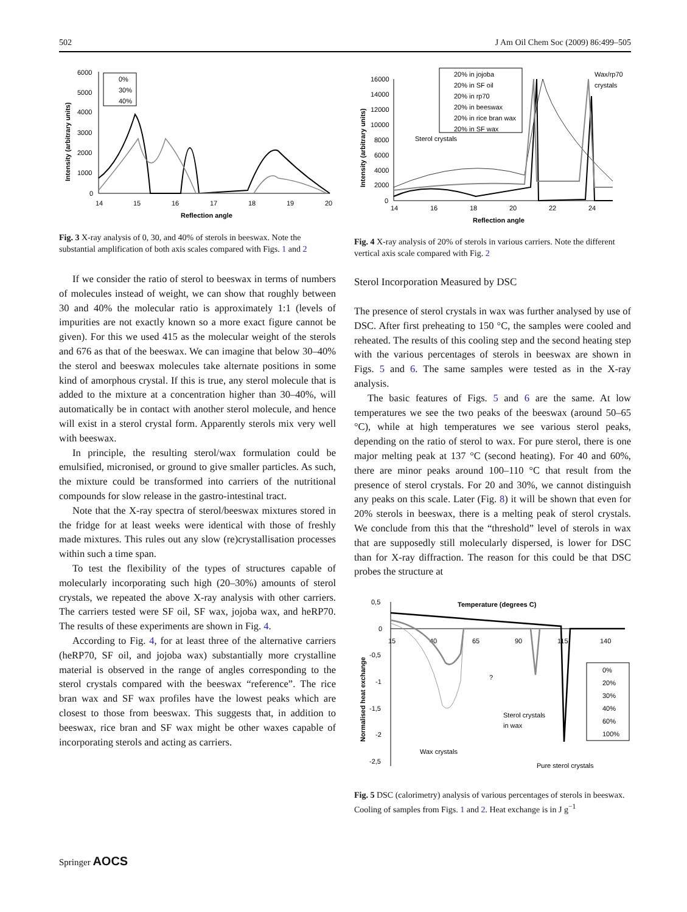502 J Am Oil Chem Soc (2009) 86:499–505
6000
5000
4000
3000
2000
1000
0
14
15
16
17
18
19
20
Reflection angle
Intensity (arbitrary units)
0%
30%
40%
Fig. 3 X-ray analysis of 0, 30, and 40% of sterols in beeswax. Note the substantial amplification of both axis scales compared with Figs. 1 and 2
If we consider the ratio of sterol to beeswax in terms of numbers of molecules instead of weight, we can show that roughly between 30 and 40% the molecular ratio is approximately 1:1 (levels of impurities are not exactly known so a more exact figure cannot be given). For this we used 415 as the molecular weight of the sterols and 676 as that of the beeswax. We can imagine that below 30–40% the sterol and beeswax molecules take alternate positions in some kind of amorphous crystal. If this is true, any sterol molecule that is added to the mixture at a concentration higher than 30–40%, will automatically be in contact with another sterol molecule, and hence will exist in a sterol crystal form. Apparently sterols mix very well with beeswax.
In principle, the resulting sterol/wax formulation could be emulsified, micronised, or ground to give smaller particles. As such, the mixture could be transformed into carriers of the nutritional compounds for slow release in the gastro-intestinal tract.
Note that the X-ray spectra of sterol/beeswax mixtures stored in the fridge for at least weeks were identical with those of freshly made mixtures. This rules out any slow (re)crystallisation processes within such a time span.
To test the flexibility of the types of structures capable of molecularly incorporating such high (20–30%) amounts of sterol crystals, we repeated the above X-ray analysis with other carriers. The carriers tested were SF oil, SF wax, jojoba wax, and heRP70. The results of these experiments are shown in Fig. 4.
According to Fig. 4, for at least three of the alternative carriers (heRP70, SF oil, and jojoba wax) substantially more crystalline material is observed in the range of angles corresponding to the sterol crystals compared with the beeswax “reference”. The rice bran wax and SF wax profiles have the lowest peaks which are closest to those from beeswax. This suggests that, in addition to beeswax, rice bran and SF wax might be other waxes capable of incorporating sterols and acting as carriers.
16000
14000
12000
10000
8000
6000
4000
2000
0
14
16
18
20
22
24
Reflection angle
Intensity (arbitrary units)
20% in jojoba
20% in SF oil
20% in rp70
20% in beeswax
20% in rice bran wax
20% in SF wax
Sterol crystals
Wax/rp70
crystals
Fig. 4 X-ray analysis of 20% of sterols in various carriers. Note the different vertical axis scale compared with Fig. 2
Sterol Incorporation Measured by DSC
The presence of sterol crystals in wax was further analysed by use of DSC. After first preheating to 150 °C, the samples were cooled and reheated. The results of this cooling step and the second heating step with the various percentages of sterols in beeswax are shown in Figs. 5 and 6. The same samples were tested as in the X-ray analysis.
The basic features of Figs. 5 and 6 are the same. At low temperatures we see the two peaks of the beeswax (around 50–65 °C), while at high temperatures we see various sterol peaks, depending on the ratio of sterol to wax. For pure sterol, there is one major melting peak at 137 °C (second heating). For 40 and 60%, there are minor peaks around 100–110 °C that result from the presence of sterol crystals. For 20 and 30%, we cannot distinguish any peaks on this scale. Later (Fig. 8) it will be shown that even for 20% sterols in beeswax, there is a melting peak of sterol crystals. We conclude from this that the “threshold” level of sterols in wax that are supposedly still molecularly dispersed, is lower for DSC than for X-ray diffraction. The reason for this could be that DSC probes the structure at
0,5
0
-0,5
-1
-1,5
-2
-2,5
15
40
65
90
115
140
Temperature (degrees C)
Normalised heat exchange
0%
20%
30%
40%
60%
100%
Sterol crystals
in wax
Wax crystals
Pure sterol crystals
?
Fig. 5 DSC (calorimetry) analysis of various percentages of sterols in beeswax. Cooling of samples from Figs. 1 and 2. Heat exchange is in J g<sup>−1</sup>
Springer AOCS